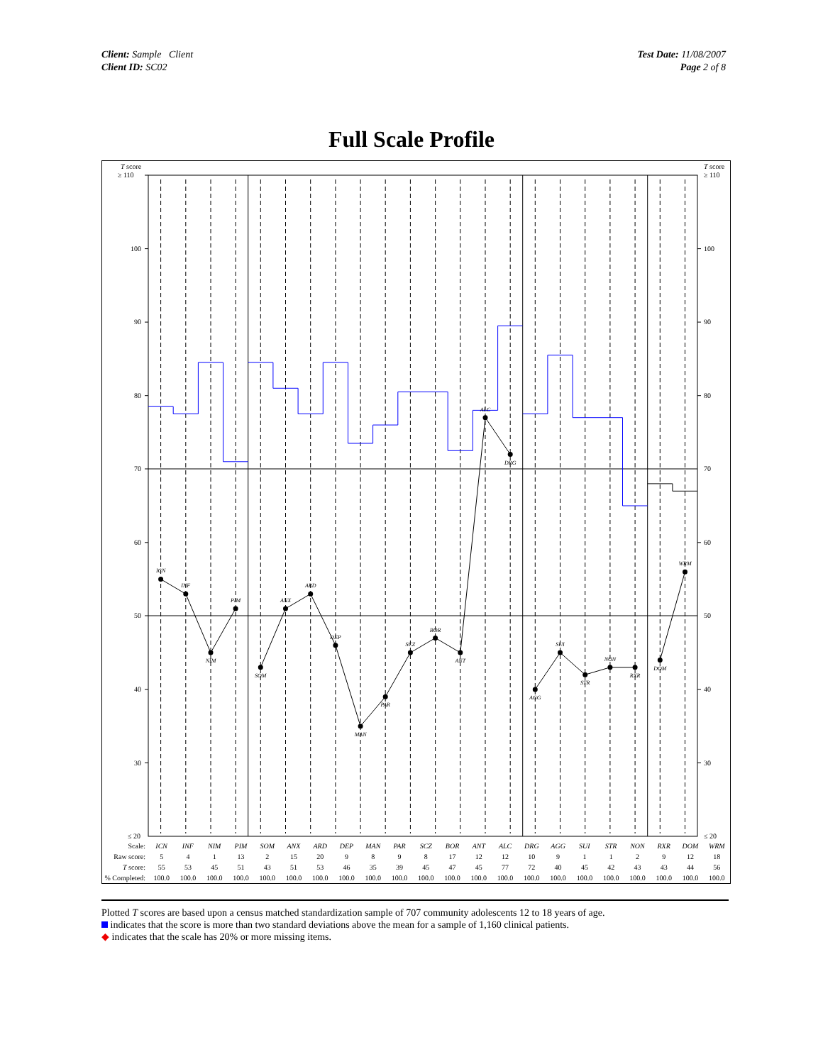Client: Sample Client
Client ID: SC02
Test Date: 11/08/2007
Page 2 of 8
Full Scale Profile
T score
≥ 110
100
90
80
70
60
50
40
30
≤ 20
T score
≥ 110
100
90
80
70
60
50
40
30
≤ 20
ICN
INF
NIM
PIM
SOM
ANX
ARD
DEP
MAN
PAR
SCZ
BOR
ANT
ALC
DRG
AGG
SUI
STR
NON
RXR
DOM
WRM
| Scale: | ICN | INF | NIM | PIM | SOM | ANX | ARD | DEP | MAN | PAR | SCZ | BOR | ANT | ALC | DRG | AGG | SUI | STR | NON | RXR | DOM | WRM |
| --- | --- | --- | --- | --- | --- | --- | --- | --- | --- | --- | --- | --- | --- | --- | --- | --- | --- | --- | --- | --- | --- | --- |
| Raw score: | 5 | 4 | 1 | 13 | 2 | 15 | 20 | 9 | 8 | 9 | 8 | 17 | 12 | 12 | 10 | 9 | 1 | 1 | 2 | 9 | 12 | 18 |
| T score: | 55 | 53 | 45 | 51 | 43 | 51 | 53 | 46 | 35 | 39 | 45 | 47 | 45 | 77 | 72 | 40 | 45 | 42 | 43 | 43 | 44 | 56 |
| % Completed: | 100.0 | 100.0 | 100.0 | 100.0 | 100.0 | 100.0 | 100.0 | 100.0 | 100.0 | 100.0 | 100.0 | 100.0 | 100.0 | 100.0 | 100.0 | 100.0 | 100.0 | 100.0 | 100.0 | 100.0 | 100.0 | 100.0 |
Plotted T scores are based upon a census matched standardization sample of 707 community adolescents 12 to 18 years of age.
indicates that the score is more than two standard deviations above the mean for a sample of 1,160 clinical patients.
◆ indicates that the scale has 20% or more missing items.